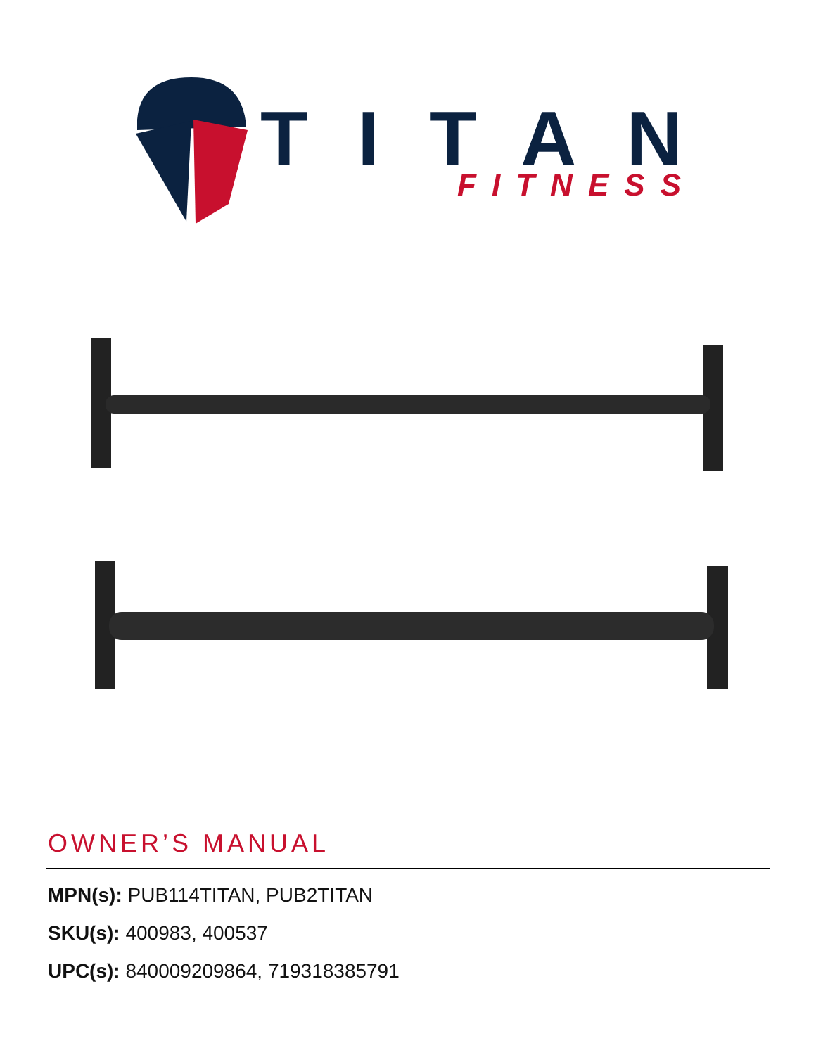TITAN
FITNESS
OWNER’S MANUAL
MPN(s): PUB114TITAN, PUB2TITAN
SKU(s): 400983, 400537
UPC(s): 840009209864, 719318385791